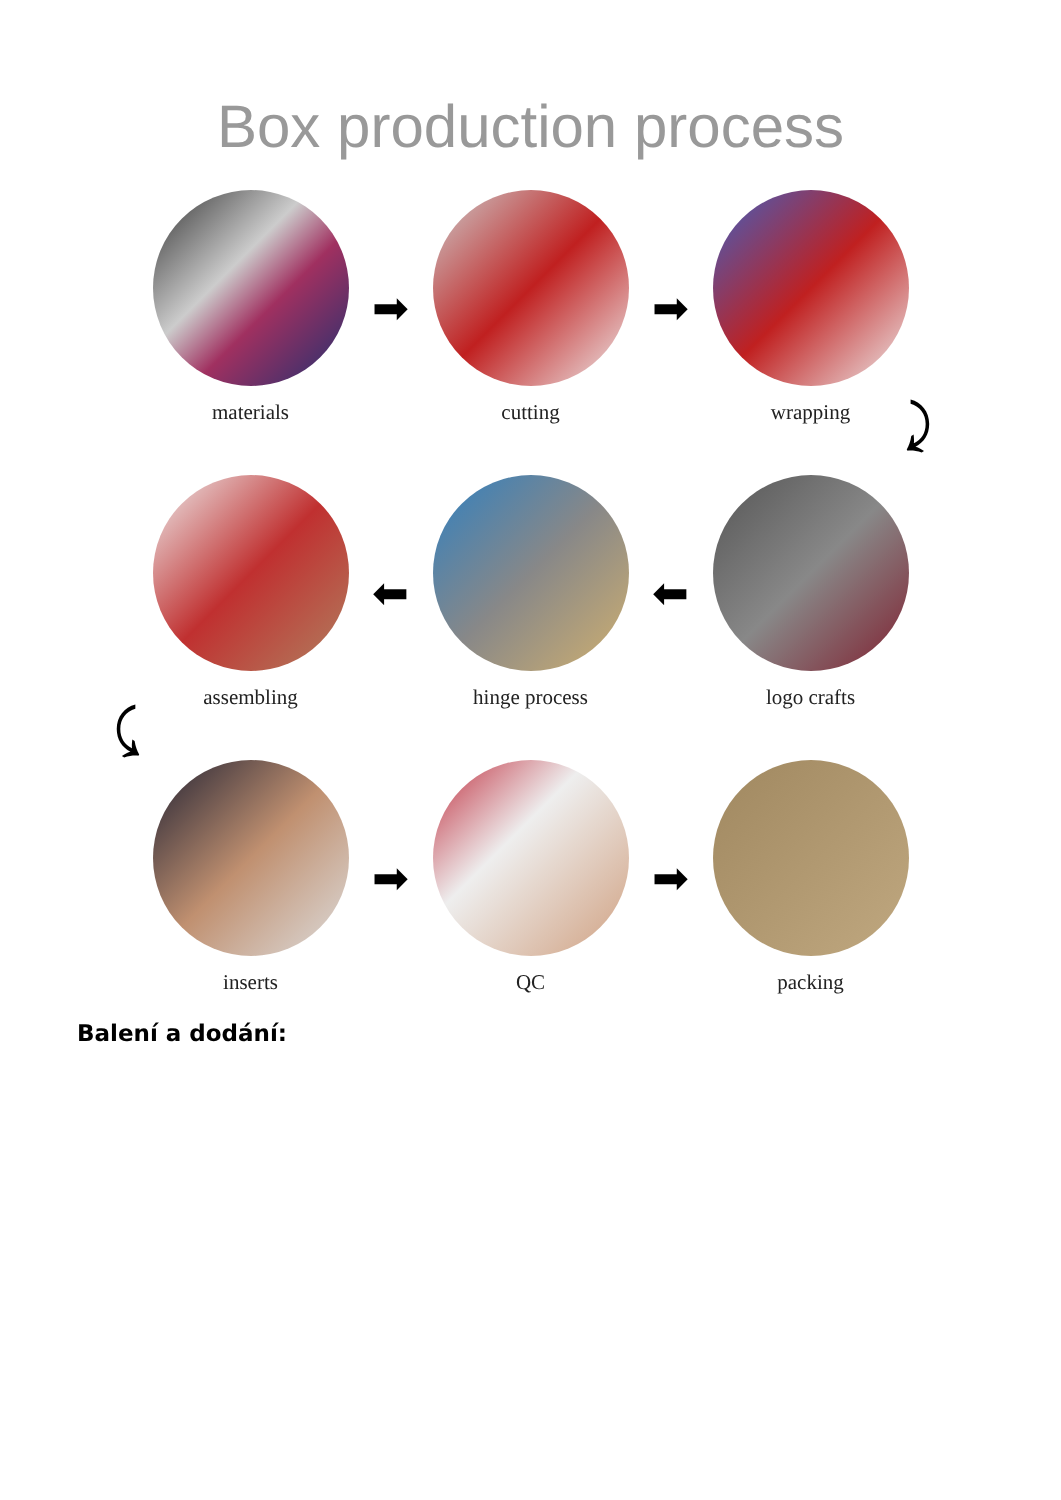Box production process
materials
➡
cutting
➡
wrapping
⤸
assembling
⬅
hinge process
⬅
logo crafts
⤹
inserts
➡
QC
➡
packing
Balení a dodání: